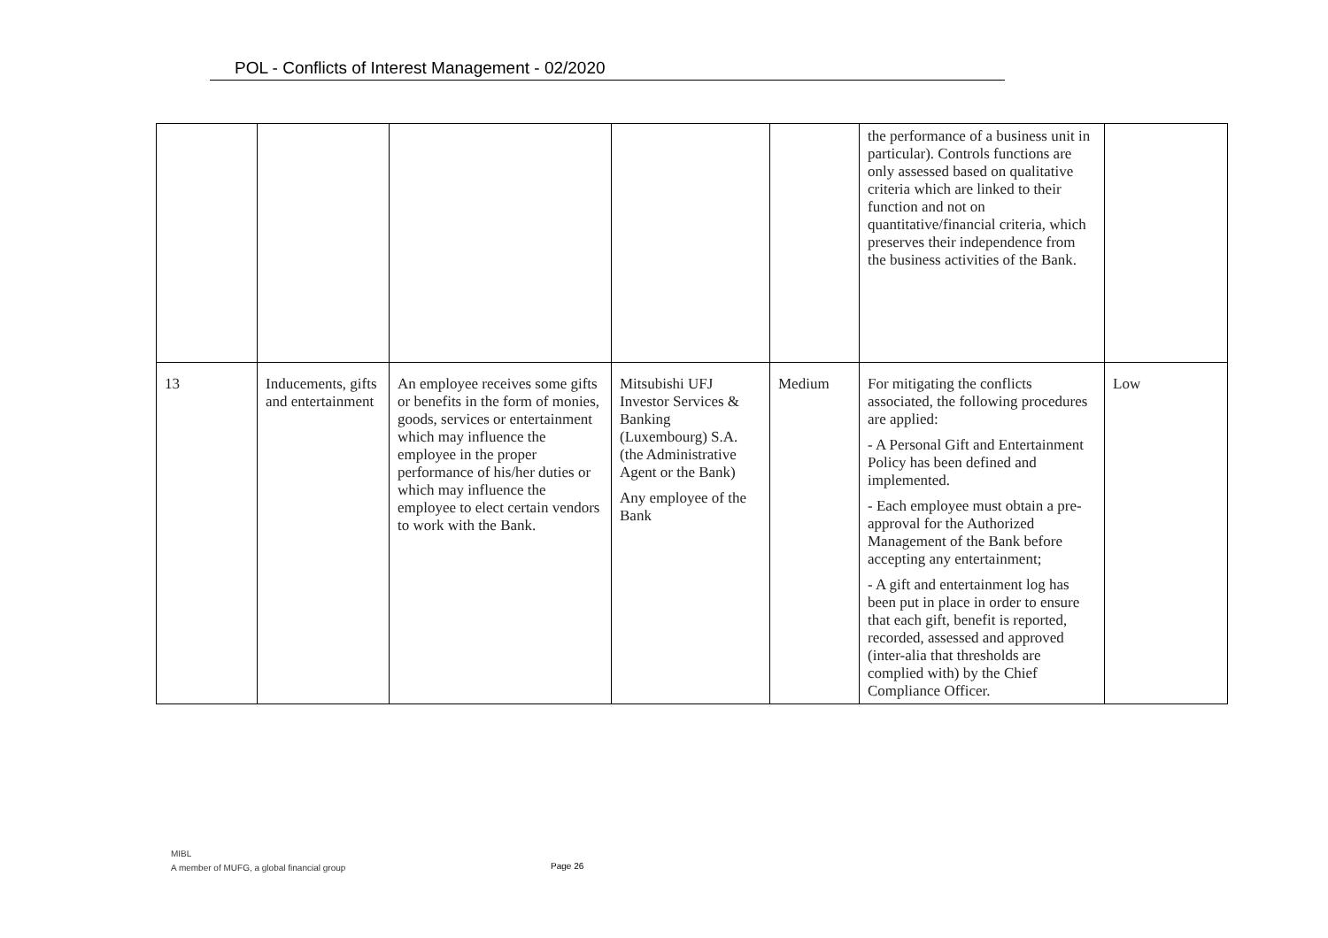POL - Conflicts of Interest Management - 02/2020
| | | | | | the performance of a business unit in particular). Controls functions are only assessed based on qualitative criteria which are linked to their function and not on quantitative/financial criteria, which preserves their independence from the business activities of the Bank. | |
| 13 | Inducements, gifts and entertainment | An employee receives some gifts or benefits in the form of monies, goods, services or entertainment which may influence the employee in the proper performance of his/her duties or which may influence the employee to elect certain vendors to work with the Bank. | Mitsubishi UFJ Investor Services & Banking (Luxembourg) S.A. (the Administrative Agent or the Bank) Any employee of the Bank | Medium | For mitigating the conflicts associated, the following procedures are applied: - A Personal Gift and Entertainment Policy has been defined and implemented. - Each employee must obtain a pre-approval for the Authorized Management of the Bank before accepting any entertainment; - A gift and entertainment log has been put in place in order to ensure that each gift, benefit is reported, recorded, assessed and approved (inter-alia that thresholds are complied with) by the Chief Compliance Officer. | Low |
MIBL
A member of MUFG, a global financial group
Page 26